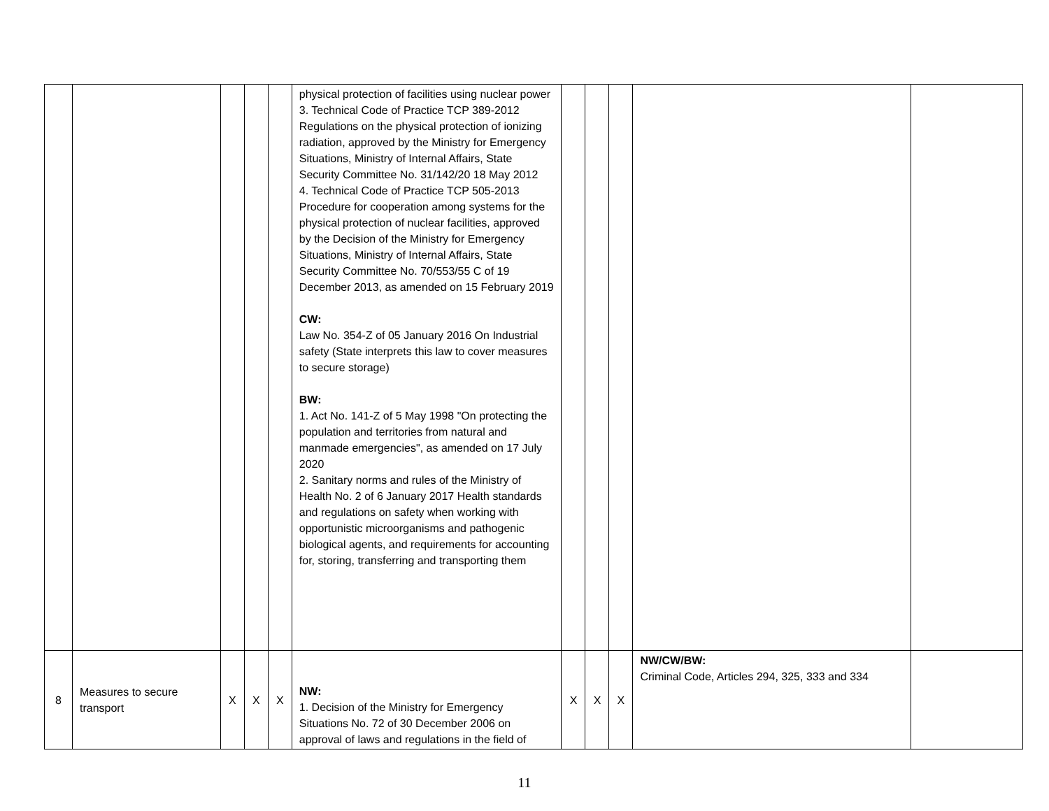| | | | | | physical protection of facilities using nuclear power 3. Technical Code of Practice TCP 389-2012 Regulations on the physical protection of ionizing radiation, approved by the Ministry for Emergency Situations, Ministry of Internal Affairs, State Security Committee No. 31/142/20 18 May 2012 4. Technical Code of Practice TCP 505-2013 Procedure for cooperation among systems for the physical protection of nuclear facilities, approved by the Decision of the Ministry for Emergency Situations, Ministry of Internal Affairs, State Security Committee No. 70/553/55 C of 19 December 2013, as amended on 15 February 2019 CW: Law No. 354-Z of 05 January 2016 On Industrial safety (State interprets this law to cover measures to secure storage) BW: 1. Act No. 141-Z of 5 May 1998 "On protecting the population and territories from natural and manmade emergencies", as amended on 17 July 2020 2. Sanitary norms and rules of the Ministry of Health No. 2 of 6 January 2017 Health standards and regulations on safety when working with opportunistic microorganisms and pathogenic biological agents, and requirements for accounting for, storing, transferring and transporting them | | | | | |
| 8 | Measures to secure transport | X | X | X | NW: 1. Decision of the Ministry for Emergency Situations No. 72 of 30 December 2006 on approval of laws and regulations in the field of | X | X | X | NW/CW/BW: Criminal Code, Articles 294, 325, 333 and 334 | |
11